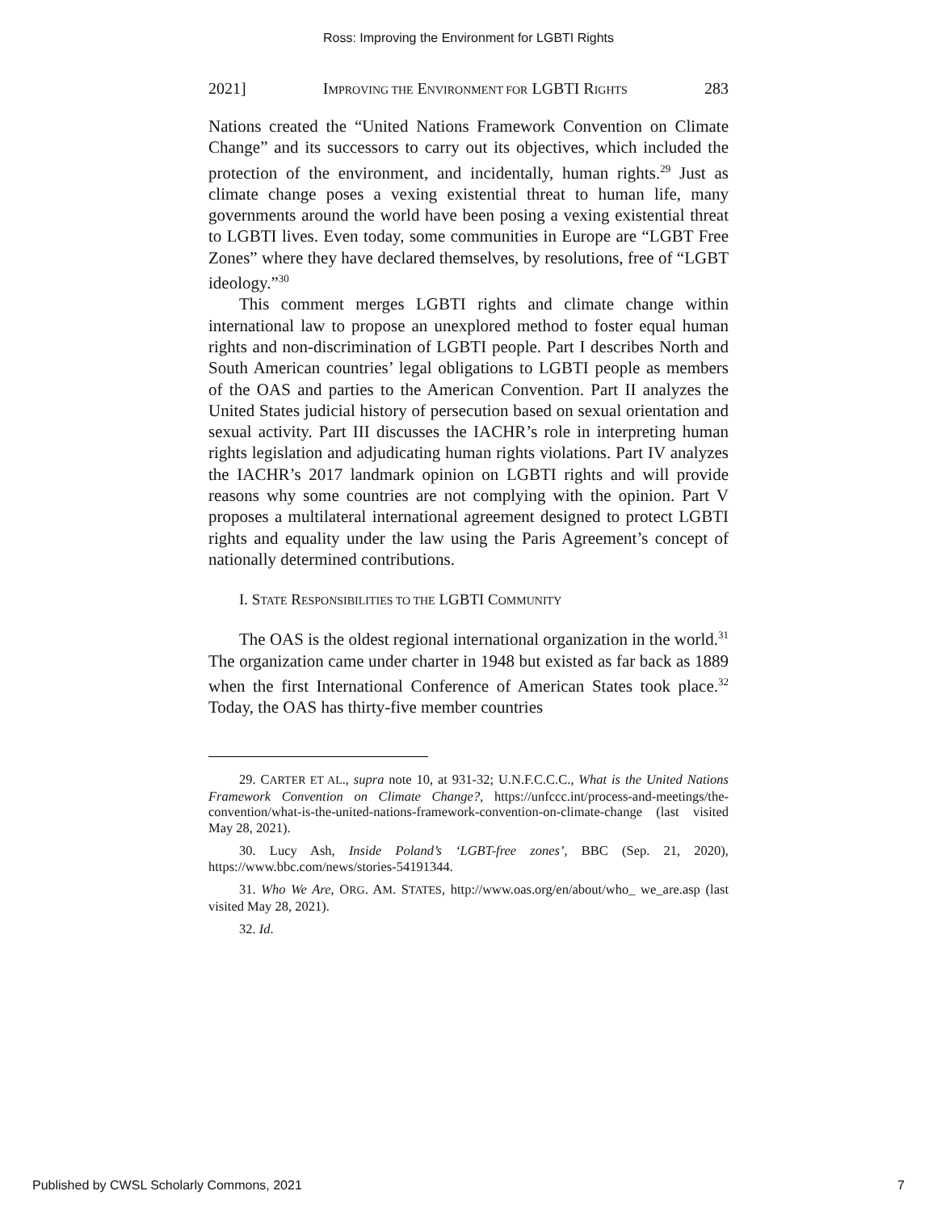Ross: Improving the Environment for LGBTI Rights
2021] IMPROVING THE ENVIRONMENT FOR LGBTI RIGHTS 283
Nations created the “United Nations Framework Convention on Climate Change” and its successors to carry out its objectives, which included the protection of the environment, and incidentally, human rights.<sup>29</sup> Just as climate change poses a vexing existential threat to human life, many governments around the world have been posing a vexing existential threat to LGBTI lives. Even today, some communities in Europe are “LGBT Free Zones” where they have declared themselves, by resolutions, free of “LGBT ideology.”<sup>30</sup>
This comment merges LGBTI rights and climate change within international law to propose an unexplored method to foster equal human rights and non-discrimination of LGBTI people. Part I describes North and South American countries’ legal obligations to LGBTI people as members of the OAS and parties to the American Convention. Part II analyzes the United States judicial history of persecution based on sexual orientation and sexual activity. Part III discusses the IACHR’s role in interpreting human rights legislation and adjudicating human rights violations. Part IV analyzes the IACHR’s 2017 landmark opinion on LGBTI rights and will provide reasons why some countries are not complying with the opinion. Part V proposes a multilateral international agreement designed to protect LGBTI rights and equality under the law using the Paris Agreement’s concept of nationally determined contributions.
I. STATE RESPONSIBILITIES TO THE LGBTI COMMUNITY
The OAS is the oldest regional international organization in the world.<sup>31</sup> The organization came under charter in 1948 but existed as far back as 1889 when the first International Conference of American States took place.<sup>32</sup> Today, the OAS has thirty-five member countries
29. CARTER ET AL., supra note 10, at 931-32; U.N.F.C.C.C., What is the United Nations Framework Convention on Climate Change?, https://unfccc.int/process-and-meetings/the-convention/what-is-the-united-nations-framework-convention-on-climate-change (last visited May 28, 2021).
30. Lucy Ash, Inside Poland’s ‘LGBT-free zones’, BBC (Sep. 21, 2020), https://www.bbc.com/news/stories-54191344.
31. Who We Are, ORG. AM. STATES, http://www.oas.org/en/about/who_ we_are.asp (last visited May 28, 2021).
32. Id.
Published by CWSL Scholarly Commons, 2021 7